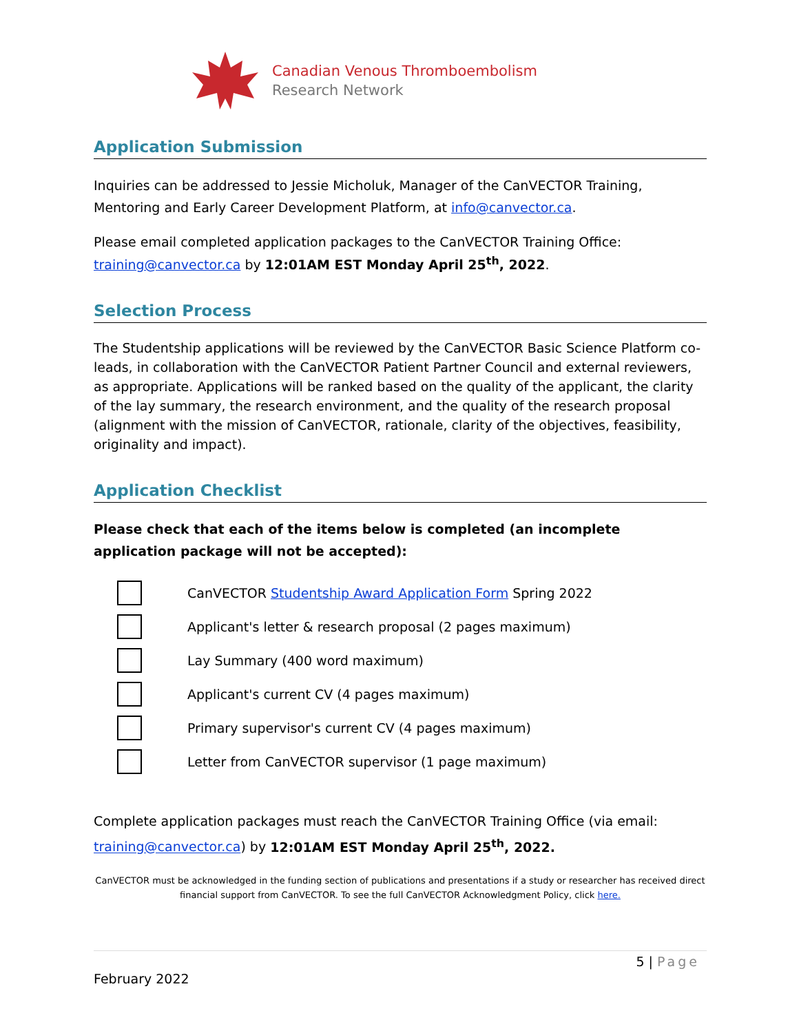Canadian Venous Thromboembolism
Research Network
Application Submission
Inquiries can be addressed to Jessie Micholuk, Manager of the CanVECTOR Training, Mentoring and Early Career Development Platform, at info@canvector.ca.
Please email completed application packages to the CanVECTOR Training Office: training@canvector.ca by 12:01AM EST Monday April 25<sup>th</sup>, 2022.
Selection Process
The Studentship applications will be reviewed by the CanVECTOR Basic Science Platform co-leads, in collaboration with the CanVECTOR Patient Partner Council and external reviewers, as appropriate. Applications will be ranked based on the quality of the applicant, the clarity of the lay summary, the research environment, and the quality of the research proposal (alignment with the mission of CanVECTOR, rationale, clarity of the objectives, feasibility, originality and impact).
Application Checklist
Please check that each of the items below is completed (an incomplete application package will not be accepted):
CanVECTOR Studentship Award Application Form Spring 2022
Applicant's letter & research proposal (2 pages maximum)
Lay Summary (400 word maximum)
Applicant's current CV (4 pages maximum)
Primary supervisor's current CV (4 pages maximum)
Letter from CanVECTOR supervisor (1 page maximum)
Complete application packages must reach the CanVECTOR Training Office (via email: training@canvector.ca) by 12:01AM EST Monday April 25<sup>th</sup>, 2022.
CanVECTOR must be acknowledged in the funding section of publications and presentations if a study or researcher has received direct financial support from CanVECTOR. To see the full CanVECTOR Acknowledgment Policy, click here.
5 | Page
February 2022